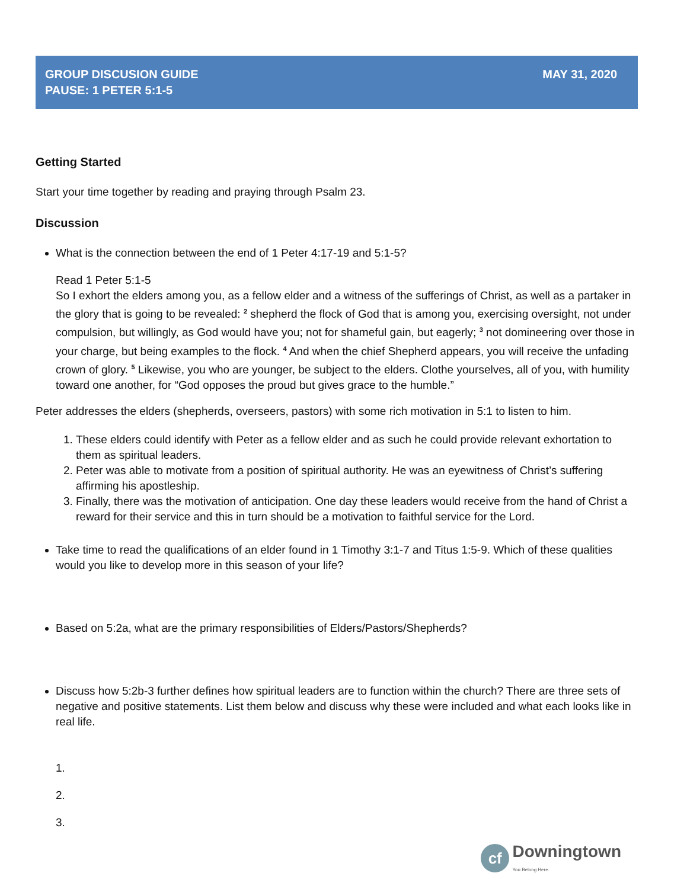GROUP DISCUSION GUIDE
PAUSE: 1 PETER 5:1-5
MAY 31, 2020
Getting Started
Start your time together by reading and praying through Psalm 23.
Discussion
What is the connection between the end of 1 Peter 4:17-19 and 5:1-5?
Read 1 Peter 5:1-5
So I exhort the elders among you, as a fellow elder and a witness of the sufferings of Christ, as well as a partaker in the glory that is going to be revealed: <sup>2</sup> shepherd the flock of God that is among you, exercising oversight, not under compulsion, but willingly, as God would have you; not for shameful gain, but eagerly; <sup>3</sup> not domineering over those in your charge, but being examples to the flock. <sup>4</sup> And when the chief Shepherd appears, you will receive the unfading crown of glory. <sup>5</sup> Likewise, you who are younger, be subject to the elders. Clothe yourselves, all of you, with humility toward one another, for “God opposes the proud but gives grace to the humble.”
Peter addresses the elders (shepherds, overseers, pastors) with some rich motivation in 5:1 to listen to him.
1. These elders could identify with Peter as a fellow elder and as such he could provide relevant exhortation to them as spiritual leaders.
2. Peter was able to motivate from a position of spiritual authority. He was an eyewitness of Christ’s suffering affirming his apostleship.
3. Finally, there was the motivation of anticipation. One day these leaders would receive from the hand of Christ a reward for their service and this in turn should be a motivation to faithful service for the Lord.
Take time to read the qualifications of an elder found in 1 Timothy 3:1-7 and Titus 1:5-9. Which of these qualities would you like to develop more in this season of your life?
Based on 5:2a, what are the primary responsibilities of Elders/Pastors/Shepherds?
Discuss how 5:2b-3 further defines how spiritual leaders are to function within the church? There are three sets of negative and positive statements. List them below and discuss why these were included and what each looks like in real life.
1.
2.
3.
cf Downingtown
You Belong Here.